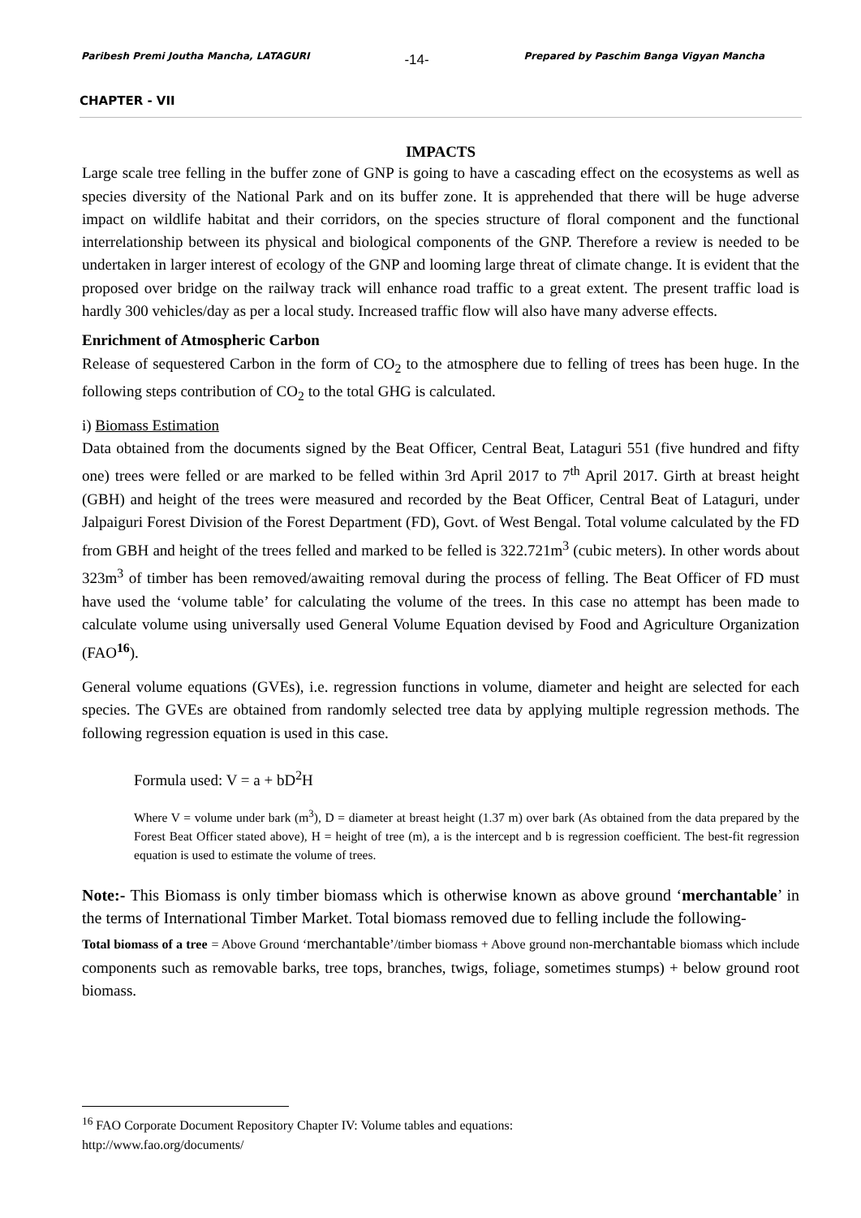Paribesh Premi Joutha Mancha, LATAGURI -14- Prepared by Paschim Banga Vigyan Mancha
CHAPTER - VII
IMPACTS
Large scale tree felling in the buffer zone of GNP is going to have a cascading effect on the ecosystems as well as species diversity of the National Park and on its buffer zone. It is apprehended that there will be huge adverse impact on wildlife habitat and their corridors, on the species structure of floral component and the functional interrelationship between its physical and biological components of the GNP. Therefore a review is needed to be undertaken in larger interest of ecology of the GNP and looming large threat of climate change. It is evident that the proposed over bridge on the railway track will enhance road traffic to a great extent. The present traffic load is hardly 300 vehicles/day as per a local study. Increased traffic flow will also have many adverse effects.
Enrichment of Atmospheric Carbon
Release of sequestered Carbon in the form of CO<sub>2</sub> to the atmosphere due to felling of trees has been huge. In the following steps contribution of CO<sub>2</sub> to the total GHG is calculated.
i) Biomass Estimation
Data obtained from the documents signed by the Beat Officer, Central Beat, Lataguri 551 (five hundred and fifty one) trees were felled or are marked to be felled within 3rd April 2017 to 7<sup>th</sup> April 2017. Girth at breast height (GBH) and height of the trees were measured and recorded by the Beat Officer, Central Beat of Lataguri, under Jalpaiguri Forest Division of the Forest Department (FD), Govt. of West Bengal. Total volume calculated by the FD from GBH and height of the trees felled and marked to be felled is 322.721m<sup>3</sup> (cubic meters). In other words about 323m<sup>3</sup> of timber has been removed/awaiting removal during the process of felling. The Beat Officer of FD must have used the ‘volume table’ for calculating the volume of the trees. In this case no attempt has been made to calculate volume using universally used General Volume Equation devised by Food and Agriculture Organization (FAO<sup>16</sup>).
General volume equations (GVEs), i.e. regression functions in volume, diameter and height are selected for each species. The GVEs are obtained from randomly selected tree data by applying multiple regression methods. The following regression equation is used in this case.
Formula used: V = a + bD<sup>2</sup>H
Where V = volume under bark (m<sup>3</sup>), D = diameter at breast height (1.37 m) over bark (As obtained from the data prepared by the Forest Beat Officer stated above), H = height of tree (m), a is the intercept and b is regression coefficient. The best-fit regression equation is used to estimate the volume of trees.
Note:- This Biomass is only timber biomass which is otherwise known as above ground ‘merchantable’ in the terms of International Timber Market. Total biomass removed due to felling include the following-
Total biomass of a tree = Above Ground ‘merchantable’/timber biomass + Above ground non-merchantable biomass which include components such as removable barks, tree tops, branches, twigs, foliage, sometimes stumps) + below ground root biomass.
<sup>16</sup> FAO Corporate Document Repository Chapter IV: Volume tables and equations:
http://www.fao.org/documents/